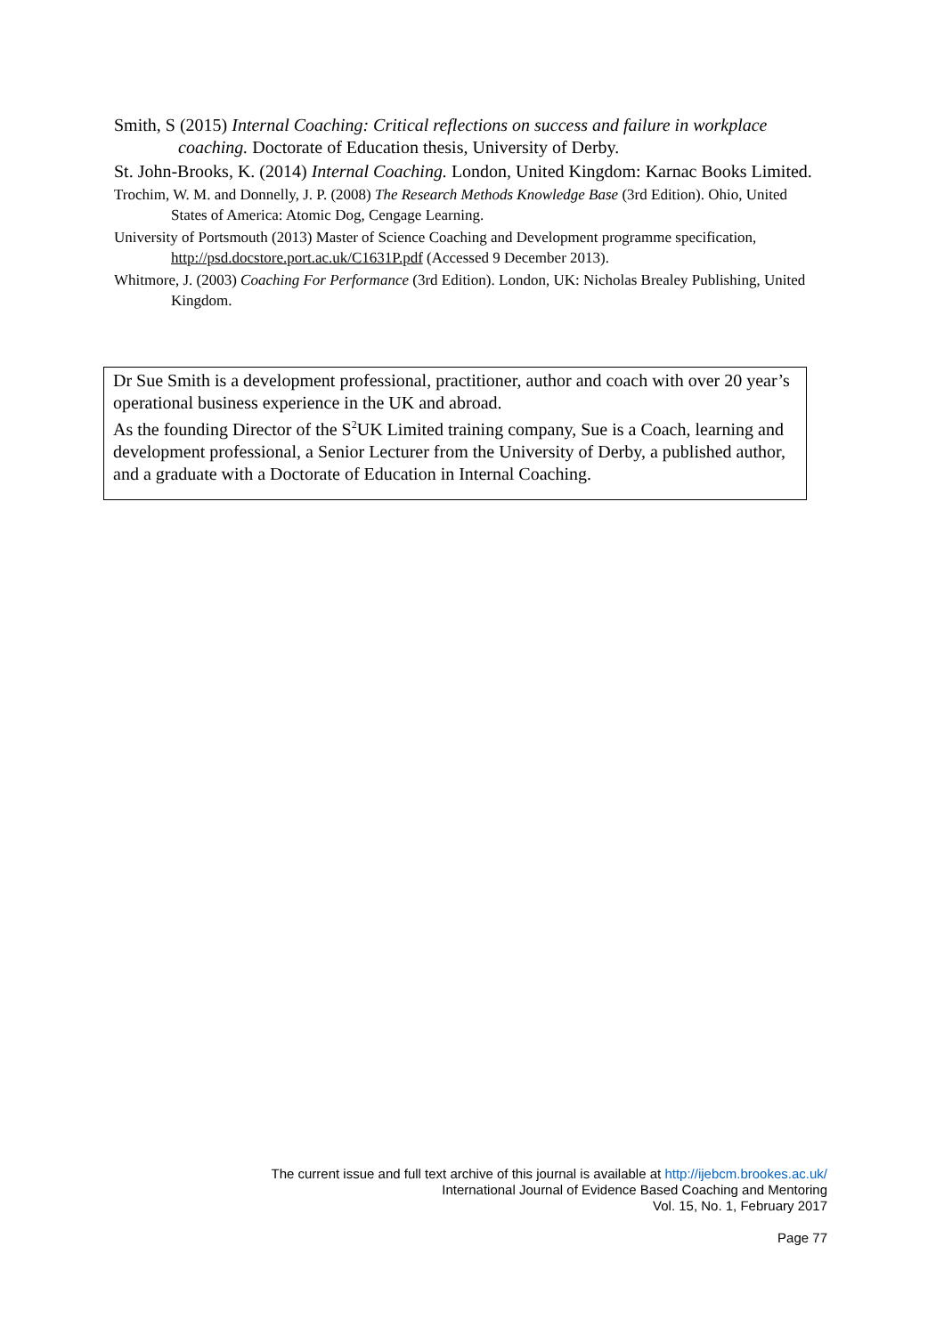Smith, S (2015) Internal Coaching: Critical reflections on success and failure in workplace coaching. Doctorate of Education thesis, University of Derby.
St. John-Brooks, K. (2014) Internal Coaching. London, United Kingdom: Karnac Books Limited.
Trochim, W. M. and Donnelly, J. P. (2008) The Research Methods Knowledge Base (3rd Edition). Ohio, United States of America: Atomic Dog, Cengage Learning.
University of Portsmouth (2013) Master of Science Coaching and Development programme specification, http://psd.docstore.port.ac.uk/C1631P.pdf (Accessed 9 December 2013).
Whitmore, J. (2003) Coaching For Performance (3rd Edition). London, UK: Nicholas Brealey Publishing, United Kingdom.
Dr Sue Smith is a development professional, practitioner, author and coach with over 20 year’s operational business experience in the UK and abroad.
As the founding Director of the S<sup>2</sup>UK Limited training company, Sue is a Coach, learning and development professional, a Senior Lecturer from the University of Derby, a published author, and a graduate with a Doctorate of Education in Internal Coaching.
The current issue and full text archive of this journal is available at http://ijebcm.brookes.ac.uk/
International Journal of Evidence Based Coaching and Mentoring
Vol. 15, No. 1, February 2017
Page 77